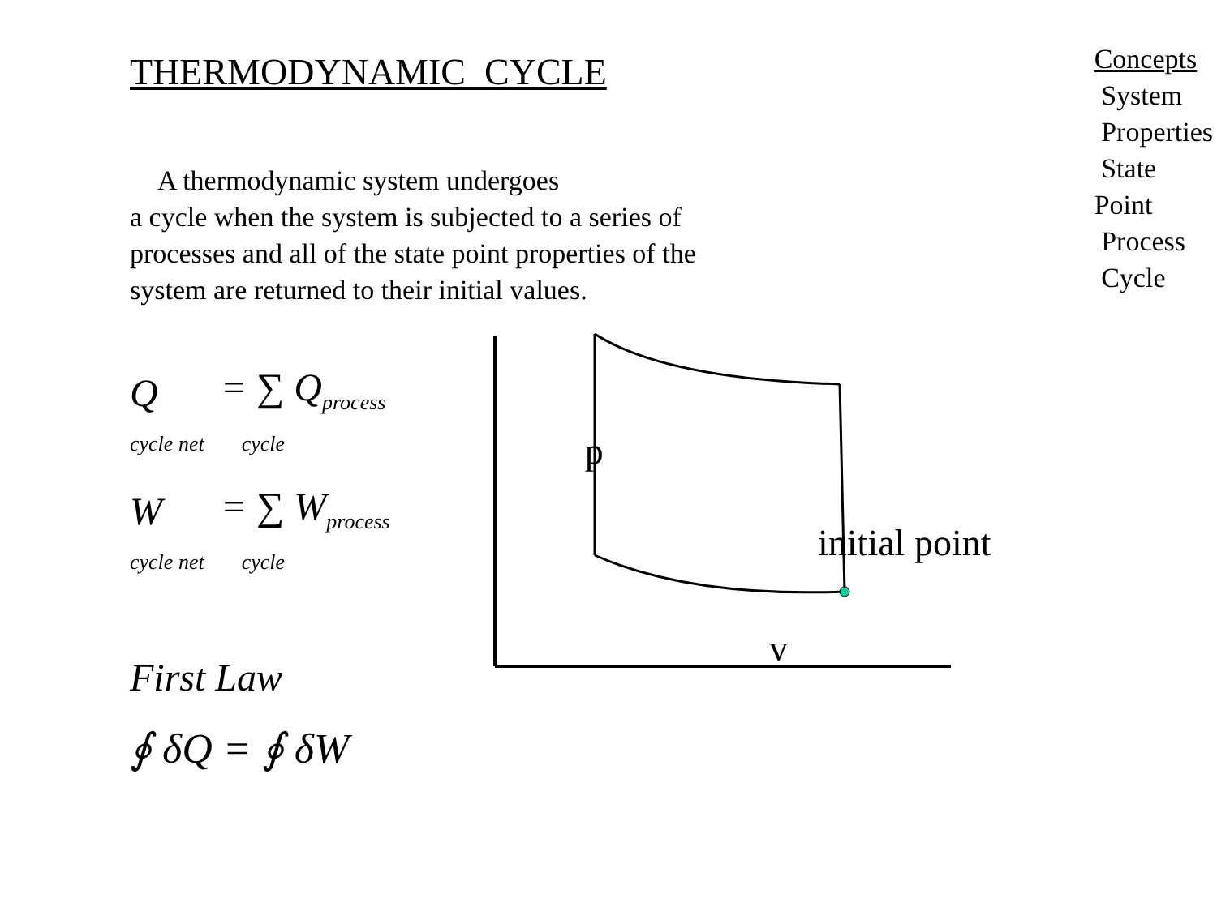THERMODYNAMIC CYCLE
A thermodynamic system undergoes
a cycle when the system is subjected to a series of processes and all of the state point properties of the system are returned to their initial values.
Q
cycle net = ∑ Q<sub>process</sub>
cycle
W
cycle net = ∑ W<sub>process</sub>
cycle
p
First Law
initial point
v
∮ δQ = ∮ δW
Concepts
System
Properties
State Point
Process
Cycle